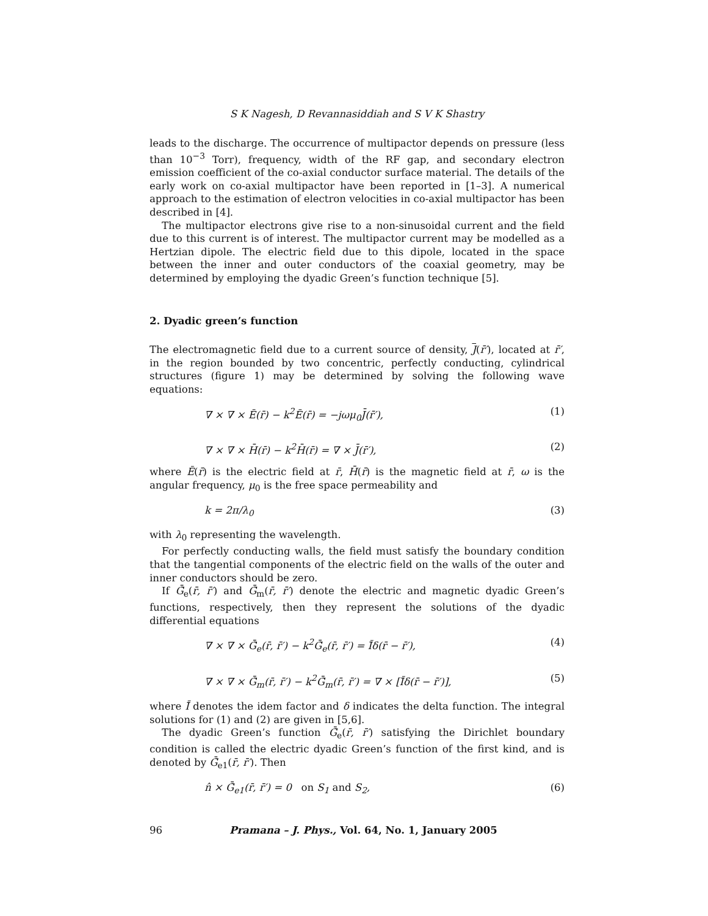S K Nagesh, D Revannasiddiah and S V K Shastry
leads to the discharge. The occurrence of multipactor depends on pressure (less than 10<sup>−3</sup> Torr), frequency, width of the RF gap, and secondary electron emission coefficient of the co-axial conductor surface material. The details of the early work on co-axial multipactor have been reported in [1–3]. A numerical approach to the estimation of electron velocities in co-axial multipactor has been described in [4].
The multipactor electrons give rise to a non-sinusoidal current and the field due to this current is of interest. The multipactor current may be modelled as a Hertzian dipole. The electric field due to this dipole, located in the space between the inner and outer conductors of the coaxial geometry, may be determined by employing the dyadic Green’s function technique [5].
2. Dyadic green’s function
The electromagnetic field due to a current source of density, J(r̄′), located at r̄′, in the region bounded by two concentric, perfectly conducting, cylindrical structures (figure 1) may be determined by solving the following wave equations:
∇ × ∇ × Ē(r̄) − k<sup>2</sup>Ē(r̄) = −jωμ<sub>0</sub>J̄(r̄′), (1)
∇ × ∇ × H̄(r̄) − k<sup>2</sup>H̄(r̄) = ∇ × J̄(r̄′), (2)
where Ē(r̄) is the electric field at r̄, H̄(r̄) is the magnetic field at r̄, ω is the angular frequency, μ<sub>0</sub> is the free space permeability and
k = 2π/λ<sub>0</sub> (3)
with λ<sub>0</sub> representing the wavelength.
For perfectly conducting walls, the field must satisfy the boundary condition that the tangential components of the electric field on the walls of the outer and inner conductors should be zero.
If Ḡ̄<sub>e</sub>(r̄, r̄′) and Ḡ̄<sub>m</sub>(r̄, r̄′) denote the electric and magnetic dyadic Green’s functions, respectively, then they represent the solutions of the dyadic differential equations
∇ × ∇ × Ḡ̄<sub>e</sub>(r̄, r̄′) − k<sup>2</sup>Ḡ̄<sub>e</sub>(r̄, r̄′) = Ī̄δ(r̄ − r̄′), (4)
∇ × ∇ × Ḡ̄<sub>m</sub>(r̄, r̄′) − k<sup>2</sup>Ḡ̄<sub>m</sub>(r̄, r̄′) = ∇ × [Ī̄δ(r̄ − r̄′)], (5)
where Ī̄ denotes the idem factor and δ indicates the delta function. The integral solutions for (1) and (2) are given in [5,6].
The dyadic Green’s function Ḡ̄<sub>e</sub>(r̄, r̄′) satisfying the Dirichlet boundary condition is called the electric dyadic Green’s function of the first kind, and is denoted by Ḡ̄<sub>e1</sub>(r̄, r̄′). Then
n̂ × Ḡ̄<sub>e1</sub>(r̄, r̄′) = 0 on S<sub>1</sub> and S<sub>2</sub>, (6)
96 Pramana – J. Phys., Vol. 64, No. 1, January 2005